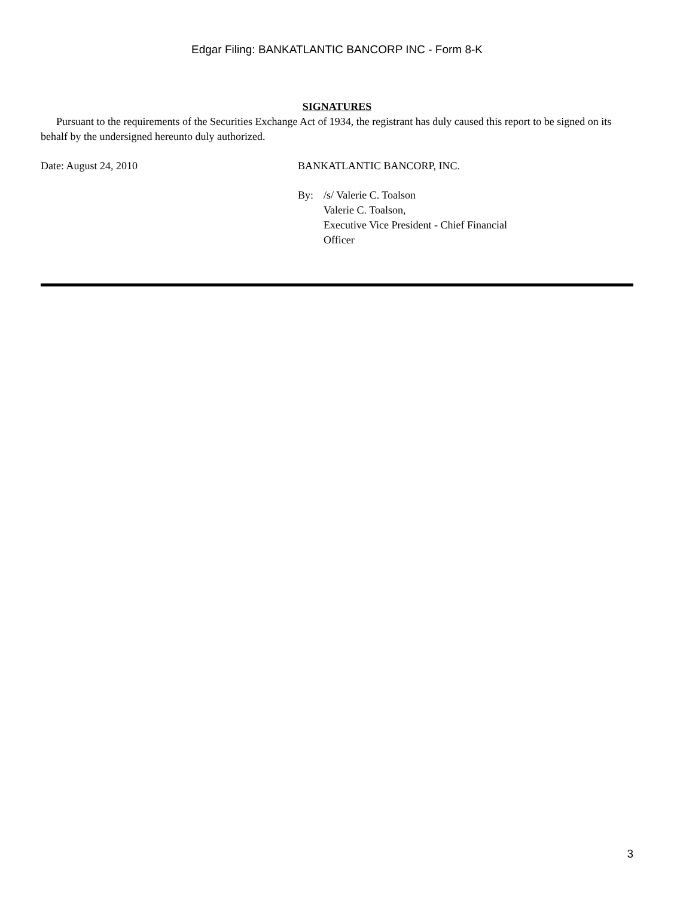Edgar Filing: BANKATLANTIC BANCORP INC - Form 8-K
SIGNATURES
Pursuant to the requirements of the Securities Exchange Act of 1934, the registrant has duly caused this report to be signed on its behalf by the undersigned hereunto duly authorized.
Date: August 24, 2010 BANKATLANTIC BANCORP, INC.
By: /s/ Valerie C. Toalson
Valerie C. Toalson,
Executive Vice President - Chief Financial
Officer
3